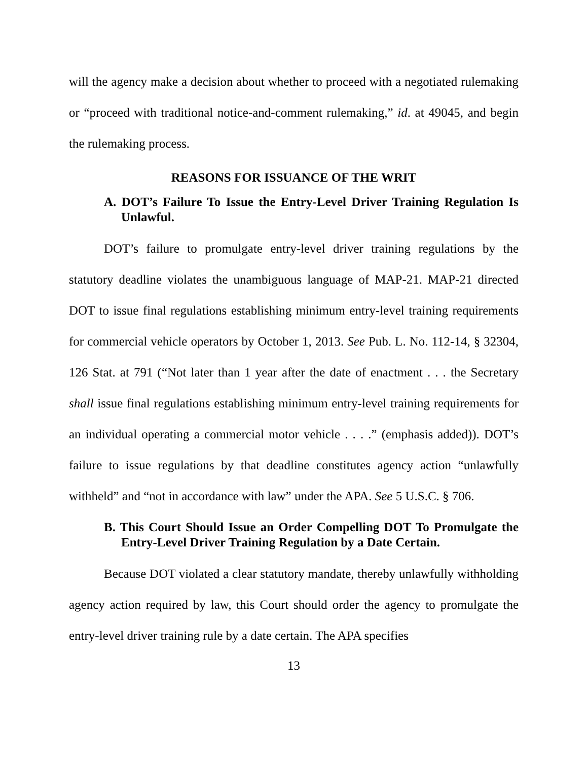will the agency make a decision about whether to proceed with a negotiated rulemaking or “proceed with traditional notice-and-comment rulemaking,” id. at 49045, and begin the rulemaking process.
REASONS FOR ISSUANCE OF THE WRIT
A. DOT’s Failure To Issue the Entry-Level Driver Training Regulation Is Unlawful.
DOT’s failure to promulgate entry-level driver training regulations by the statutory deadline violates the unambiguous language of MAP-21. MAP-21 directed DOT to issue final regulations establishing minimum entry-level training requirements for commercial vehicle operators by October 1, 2013. See Pub. L. No. 112-14, § 32304, 126 Stat. at 791 (“Not later than 1 year after the date of enactment . . . the Secretary shall issue final regulations establishing minimum entry-level training requirements for an individual operating a commercial motor vehicle . . . .” (emphasis added)). DOT’s failure to issue regulations by that deadline constitutes agency action “unlawfully withheld” and “not in accordance with law” under the APA. See 5 U.S.C. § 706.
B. This Court Should Issue an Order Compelling DOT To Promulgate the Entry-Level Driver Training Regulation by a Date Certain.
Because DOT violated a clear statutory mandate, thereby unlawfully withholding agency action required by law, this Court should order the agency to promulgate the entry-level driver training rule by a date certain. The APA specifies
13